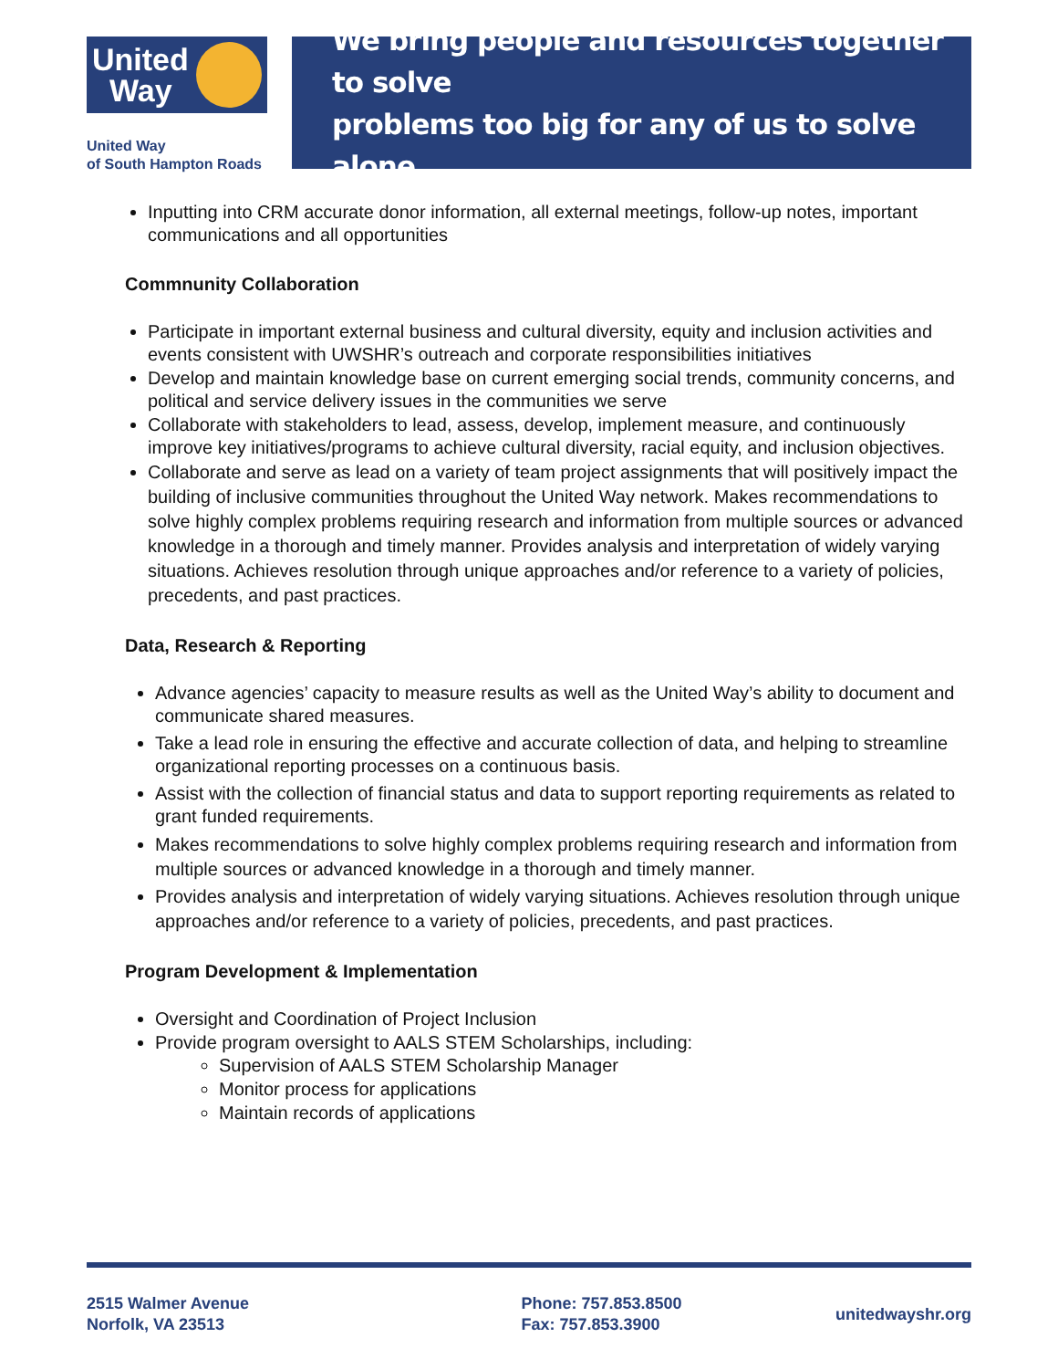United
Way
United Way
of South Hampton Roads
We bring people and resources together to solve
problems too big for any of us to solve alone.
Inputting into CRM accurate donor information, all external meetings, follow-up notes, important communications and all opportunities
Commnunity Collaboration
Participate in important external business and cultural diversity, equity and inclusion activities and events consistent with UWSHR’s outreach and corporate responsibilities initiatives
Develop and maintain knowledge base on current emerging social trends, community concerns, and political and service delivery issues in the communities we serve
Collaborate with stakeholders to lead, assess, develop, implement measure, and continuously improve key initiatives/programs to achieve cultural diversity, racial equity, and inclusion objectives.
Collaborate and serve as lead on a variety of team project assignments that will positively impact the building of inclusive communities throughout the United Way network. Makes recommendations to solve highly complex problems requiring research and information from multiple sources or advanced knowledge in a thorough and timely manner. Provides analysis and interpretation of widely varying situations. Achieves resolution through unique approaches and/or reference to a variety of policies, precedents, and past practices.
Data, Research & Reporting
Advance agencies’ capacity to measure results as well as the United Way’s ability to document and communicate shared measures.
Take a lead role in ensuring the effective and accurate collection of data, and helping to streamline organizational reporting processes on a continuous basis.
Assist with the collection of financial status and data to support reporting requirements as related to grant funded requirements.
Makes recommendations to solve highly complex problems requiring research and information from multiple sources or advanced knowledge in a thorough and timely manner.
Provides analysis and interpretation of widely varying situations. Achieves resolution through unique approaches and/or reference to a variety of policies, precedents, and past practices.
Program Development & Implementation
Oversight and Coordination of Project Inclusion
Provide program oversight to AALS STEM Scholarships, including:
Supervision of AALS STEM Scholarship Manager
Monitor process for applications
Maintain records of applications
2515 Walmer Avenue
Norfolk, VA 23513
Phone: 757.853.8500
Fax: 757.853.3900
unitedwayshr.org